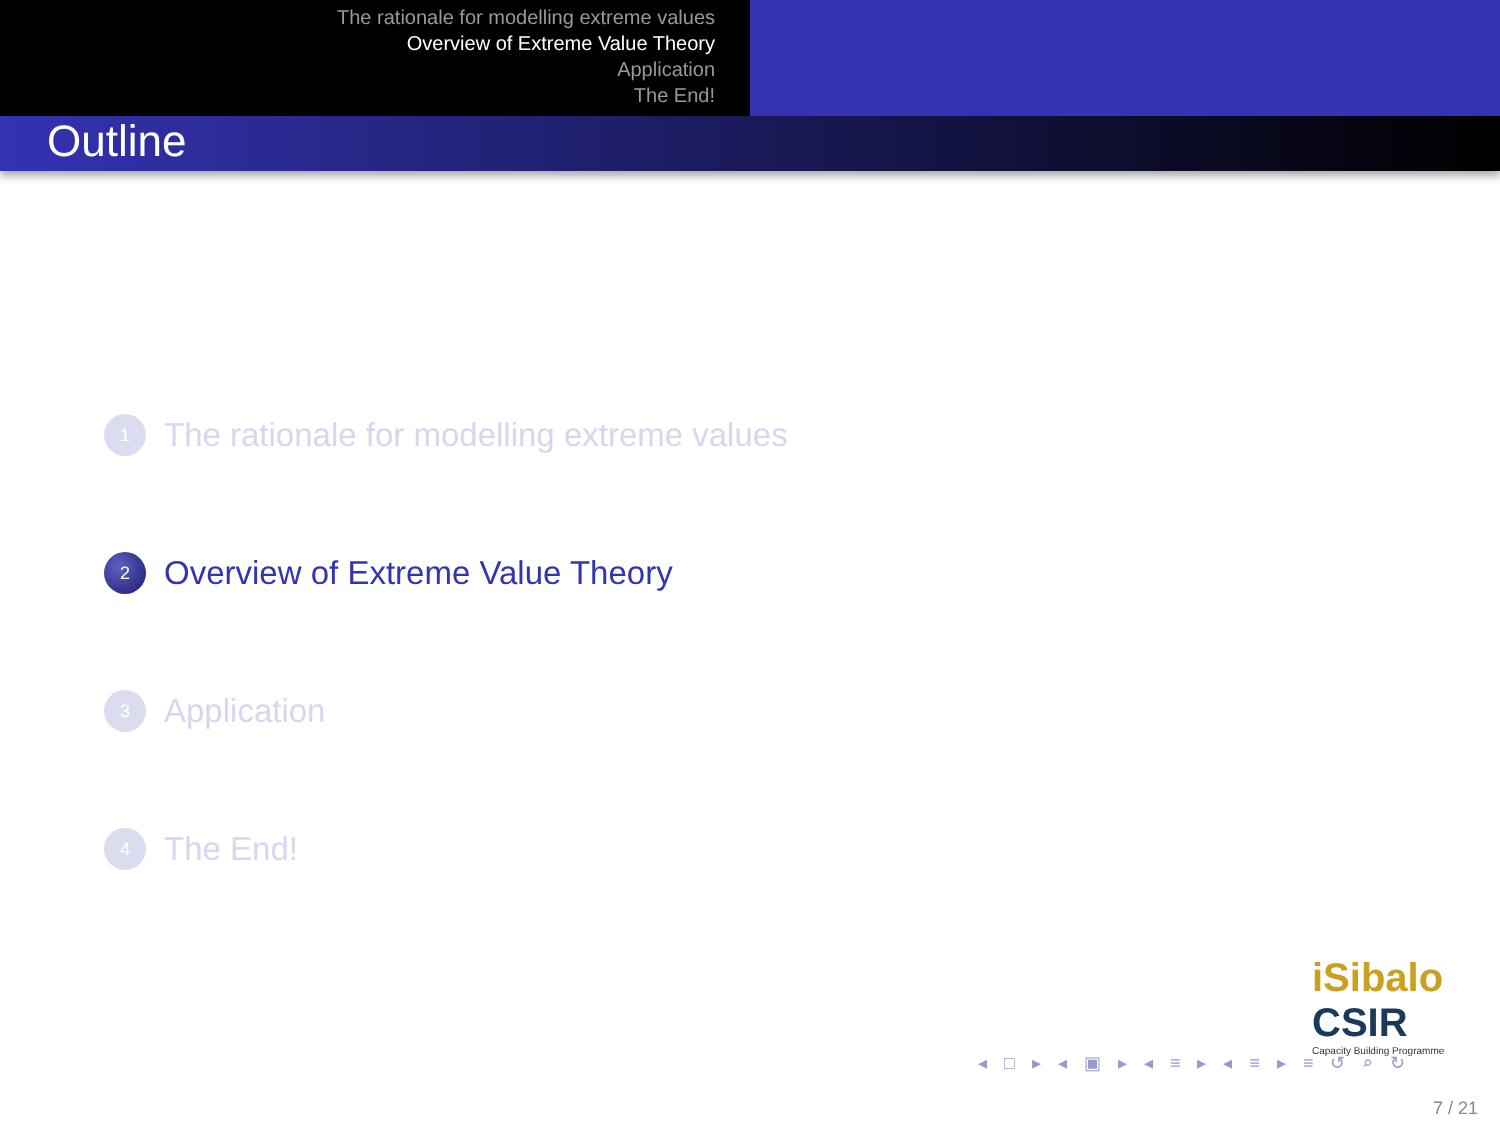The rationale for modelling extreme values
Overview of Extreme Value Theory
Application
The End!
Outline
1
The rationale for modelling extreme values
2
Overview of Extreme Value Theory
3
Application
4
The End!
iSibalo CSIR
Capacity Building Programme
◂ □ ▸ ◂ ▣ ▸ ◂ ≡ ▸ ◂ ≡ ▸ ≡ ↺ ⌕ ↻
7 / 21